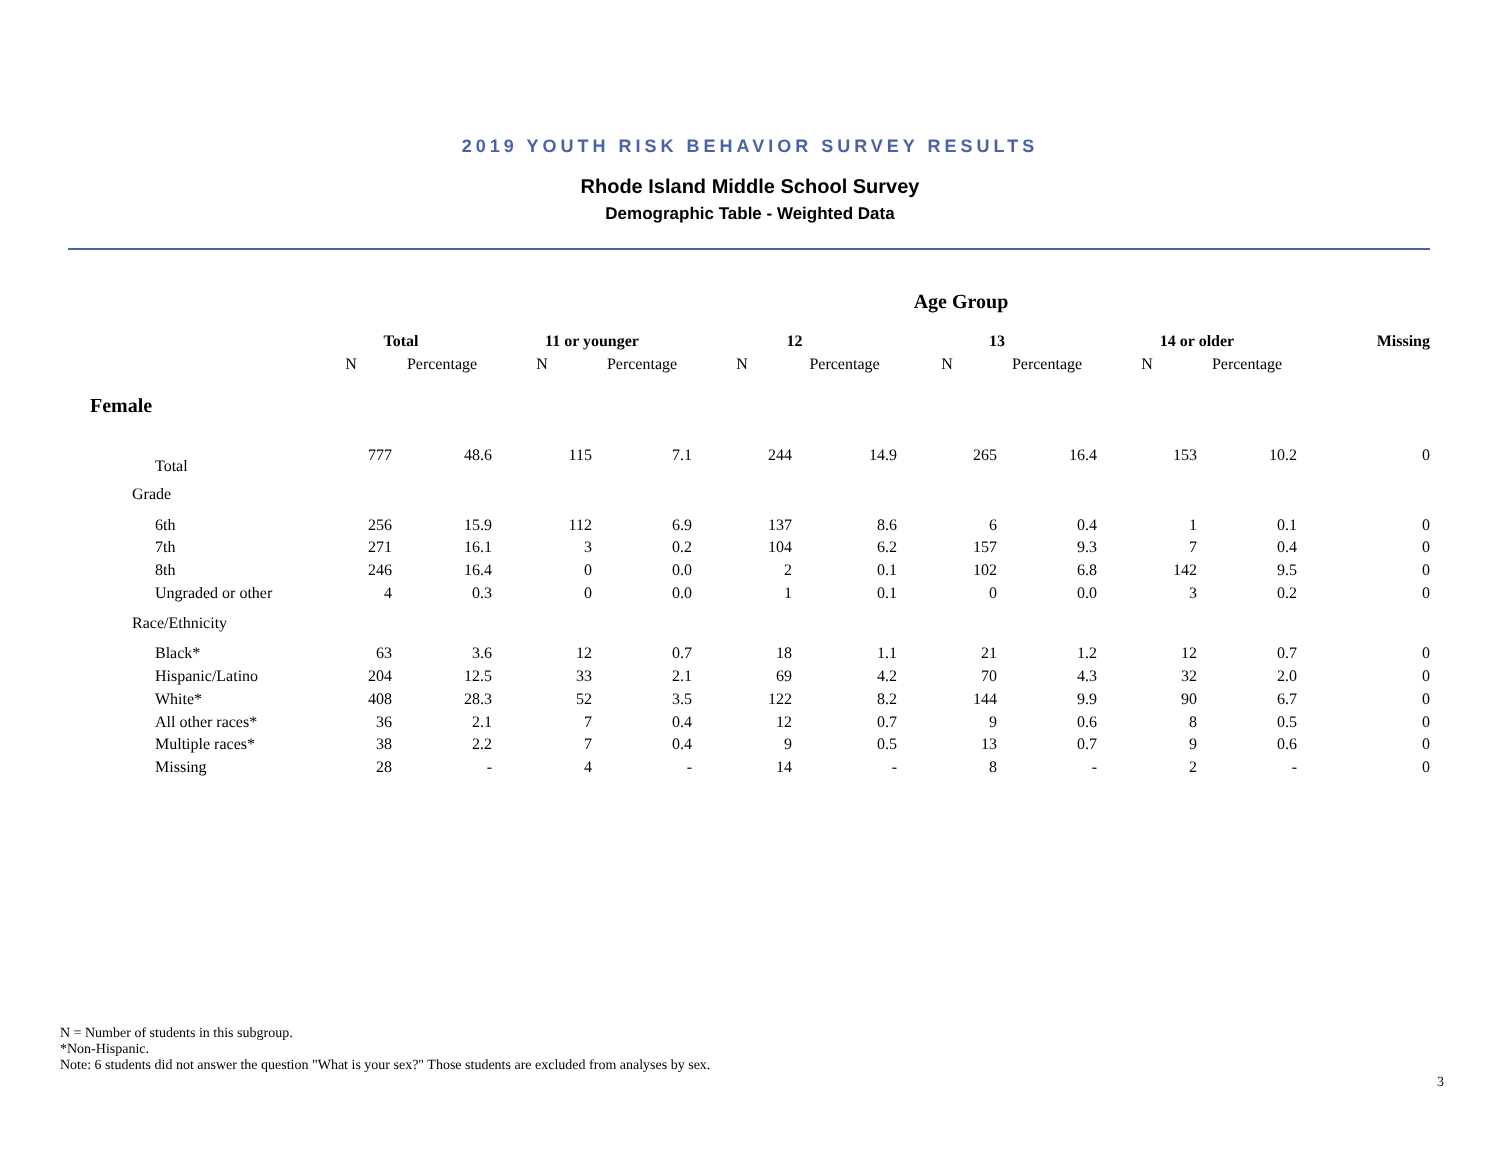2019 YOUTH RISK BEHAVIOR SURVEY RESULTS
Rhode Island Middle School Survey
Demographic Table - Weighted Data
| | | | Age Group | | | | | | | | |
| --- | --- | --- | --- | --- | --- | --- | --- | --- | --- | --- | --- |
| | Total | | 11 or younger | | 12 | | 13 | | 14 or older | | Missing |
| | N | Percentage | N | Percentage | N | Percentage | N | Percentage | N | Percentage | |
| Female | | | | | | | | | | | |
| Total | 777 | 48.6 | 115 | 7.1 | 244 | 14.9 | 265 | 16.4 | 153 | 10.2 | 0 |
| Grade | | | | | | | | | | | |
| 6th | 256 | 15.9 | 112 | 6.9 | 137 | 8.6 | 6 | 0.4 | 1 | 0.1 | 0 |
| 7th | 271 | 16.1 | 3 | 0.2 | 104 | 6.2 | 157 | 9.3 | 7 | 0.4 | 0 |
| 8th | 246 | 16.4 | 0 | 0.0 | 2 | 0.1 | 102 | 6.8 | 142 | 9.5 | 0 |
| Ungraded or other | 4 | 0.3 | 0 | 0.0 | 1 | 0.1 | 0 | 0.0 | 3 | 0.2 | 0 |
| Race/Ethnicity | | | | | | | | | | | |
| Black* | 63 | 3.6 | 12 | 0.7 | 18 | 1.1 | 21 | 1.2 | 12 | 0.7 | 0 |
| Hispanic/Latino | 204 | 12.5 | 33 | 2.1 | 69 | 4.2 | 70 | 4.3 | 32 | 2.0 | 0 |
| White* | 408 | 28.3 | 52 | 3.5 | 122 | 8.2 | 144 | 9.9 | 90 | 6.7 | 0 |
| All other races* | 36 | 2.1 | 7 | 0.4 | 12 | 0.7 | 9 | 0.6 | 8 | 0.5 | 0 |
| Multiple races* | 38 | 2.2 | 7 | 0.4 | 9 | 0.5 | 13 | 0.7 | 9 | 0.6 | 0 |
| Missing | 28 | - | 4 | - | 14 | - | 8 | - | 2 | - | 0 |
N = Number of students in this subgroup.
*Non-Hispanic.
Note: 6 students did not answer the question "What is your sex?" Those students are excluded from analyses by sex.
3